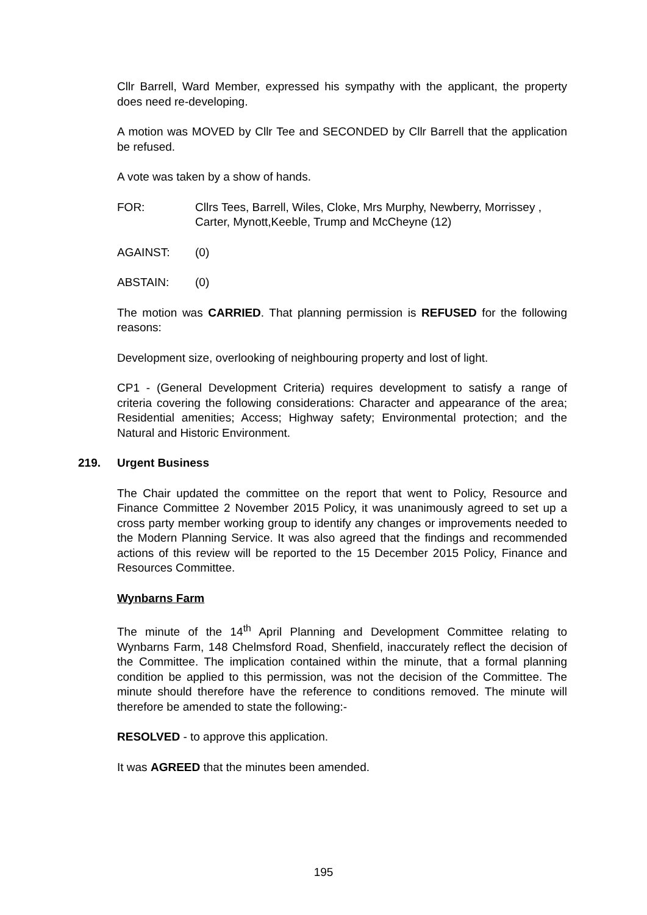Cllr Barrell, Ward Member, expressed his sympathy with the applicant, the property does need re-developing.
A motion was MOVED by Cllr Tee and SECONDED by Cllr Barrell that the application be refused.
A vote was taken by a show of hands.
FOR: Cllrs Tees, Barrell, Wiles, Cloke, Mrs Murphy, Newberry, Morrissey , Carter, Mynott,Keeble, Trump and McCheyne (12)
AGAINST: (0)
ABSTAIN: (0)
The motion was CARRIED. That planning permission is REFUSED for the following reasons:
Development size, overlooking of neighbouring property and lost of light.
CP1 - (General Development Criteria) requires development to satisfy a range of criteria covering the following considerations: Character and appearance of the area; Residential amenities; Access; Highway safety; Environmental protection; and the Natural and Historic Environment.
219. Urgent Business
The Chair updated the committee on the report that went to Policy, Resource and Finance Committee 2 November 2015 Policy, it was unanimously agreed to set up a cross party member working group to identify any changes or improvements needed to the Modern Planning Service. It was also agreed that the findings and recommended actions of this review will be reported to the 15 December 2015 Policy, Finance and Resources Committee.
Wynbarns Farm
The minute of the 14<sup>th</sup> April Planning and Development Committee relating to Wynbarns Farm, 148 Chelmsford Road, Shenfield, inaccurately reflect the decision of the Committee. The implication contained within the minute, that a formal planning condition be applied to this permission, was not the decision of the Committee. The minute should therefore have the reference to conditions removed. The minute will therefore be amended to state the following:-
RESOLVED - to approve this application.
It was AGREED that the minutes been amended.
195